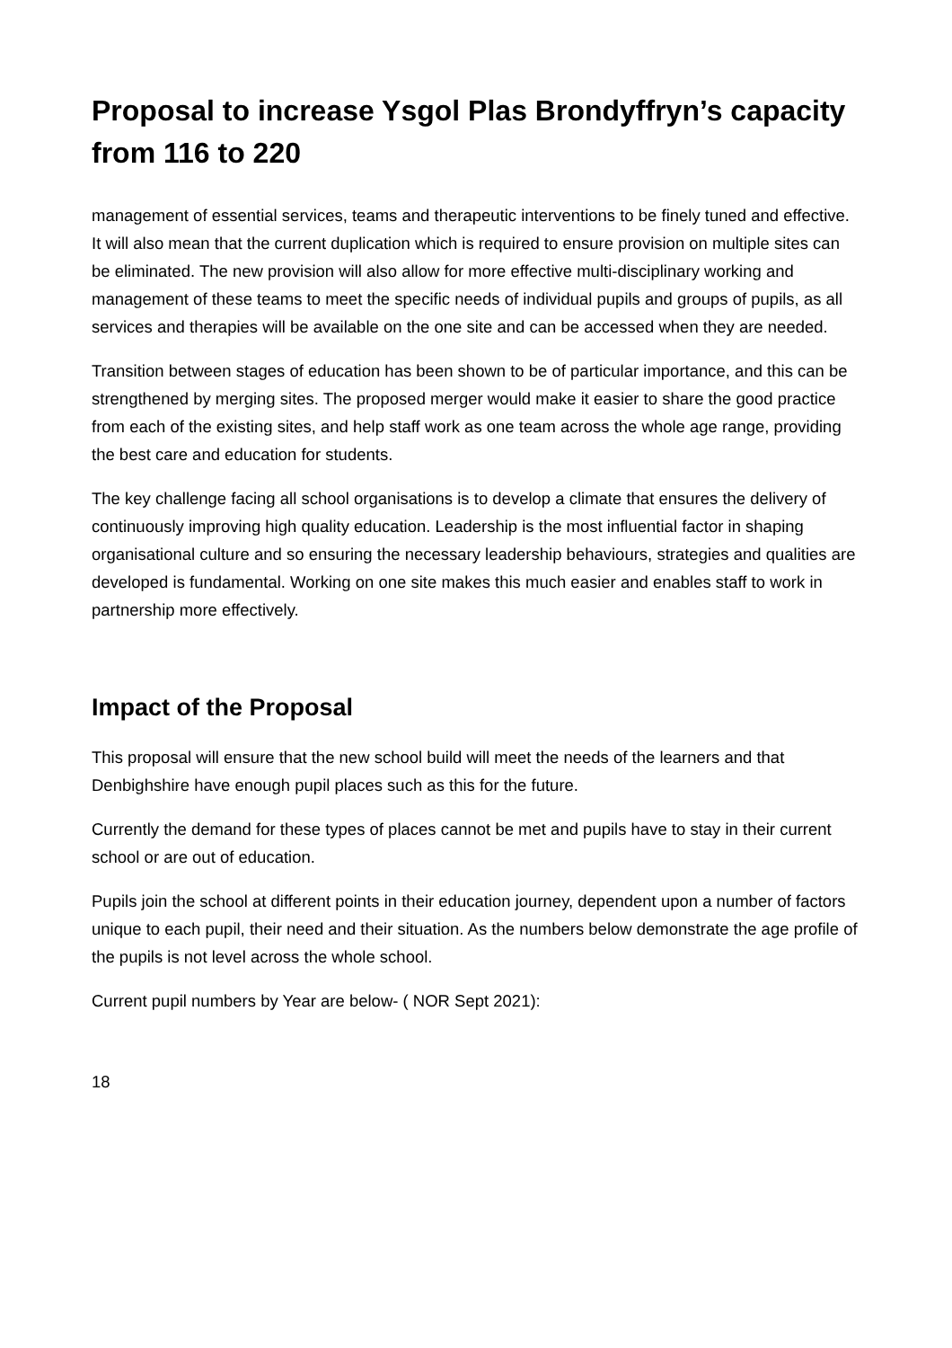Proposal to increase Ysgol Plas Brondyffryn’s capacity from 116 to 220
management of essential services, teams and therapeutic interventions to be finely tuned and effective. It will also mean that the current duplication which is required to ensure provision on multiple sites can be eliminated. The new provision will also allow for more effective multi-disciplinary working and management of these teams to meet the specific needs of individual pupils and groups of pupils, as all services and therapies will be available on the one site and can be accessed when they are needed.
Transition between stages of education has been shown to be of particular importance, and this can be strengthened by merging sites. The proposed merger would make it easier to share the good practice from each of the existing sites, and help staff work as one team across the whole age range, providing the best care and education for students.
The key challenge facing all school organisations is to develop a climate that ensures the delivery of continuously improving high quality education. Leadership is the most influential factor in shaping organisational culture and so ensuring the necessary leadership behaviours, strategies and qualities are developed is fundamental. Working on one site makes this much easier and enables staff to work in partnership more effectively.
Impact of the Proposal
This proposal will ensure that the new school build will meet the needs of the learners and that Denbighshire have enough pupil places such as this for the future.
Currently the demand for these types of places cannot be met and pupils have to stay in their current school or are out of education.
Pupils join the school at different points in their education journey, dependent upon a number of factors unique to each pupil, their need and their situation. As the numbers below demonstrate the age profile of the pupils is not level across the whole school.
Current pupil numbers by Year are below- ( NOR Sept 2021):
18